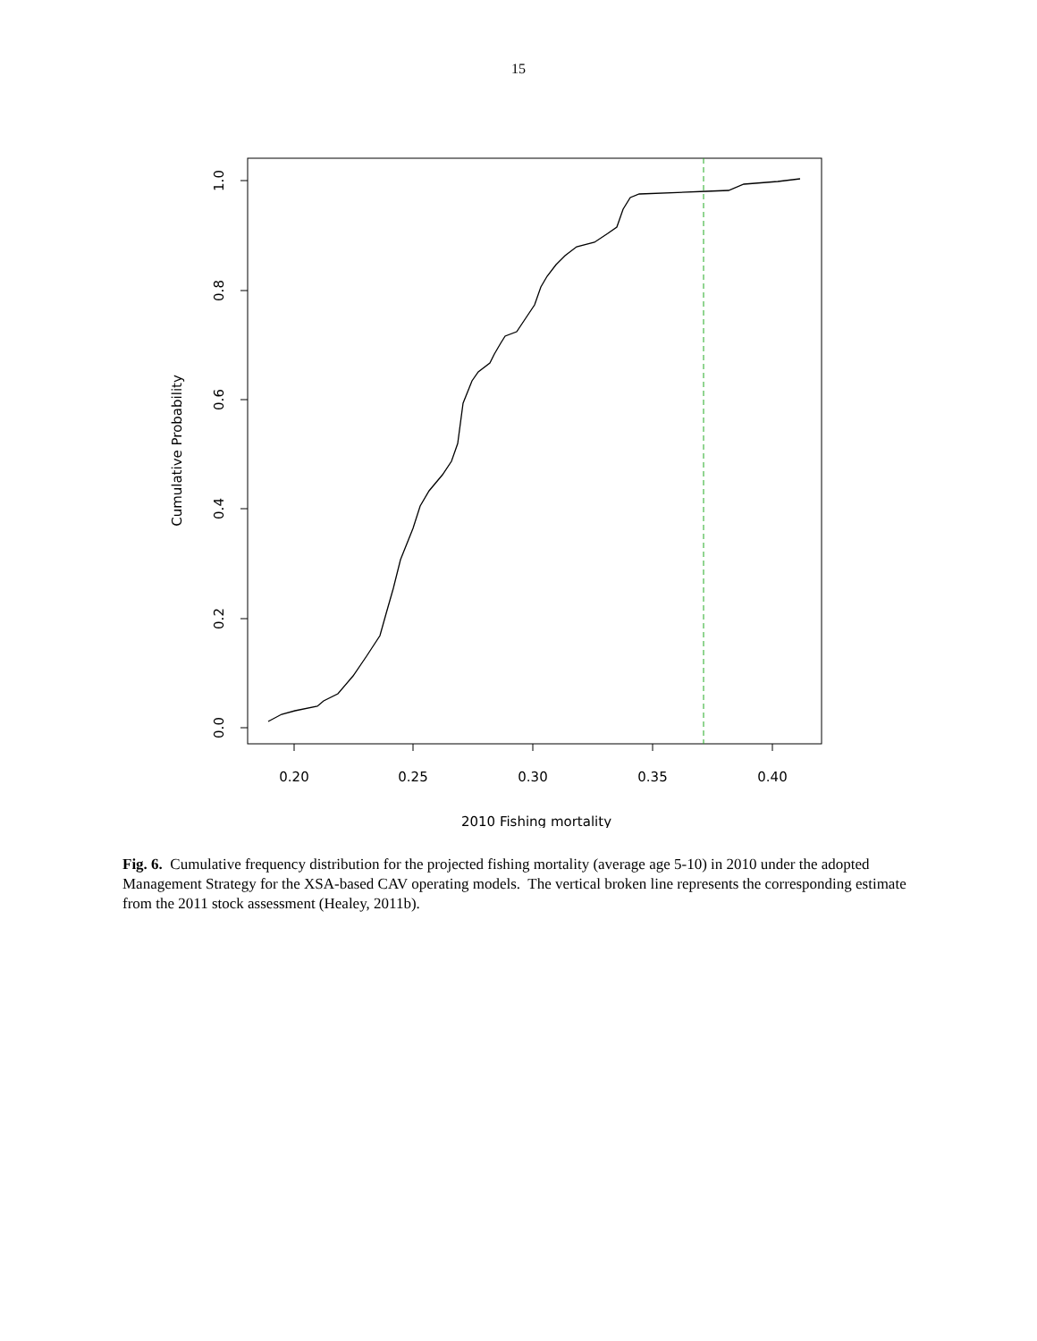15
0.20
0.25
0.30
0.35
0.40
2010 Fishing mortality
0.0
0.2
0.4
0.6
0.8
1.0
Cumulative Probability
Fig. 6. Cumulative frequency distribution for the projected fishing mortality (average age 5-10) in 2010 under the adopted Management Strategy for the XSA-based CAV operating models. The vertical broken line represents the corresponding estimate from the 2011 stock assessment (Healey, 2011b).